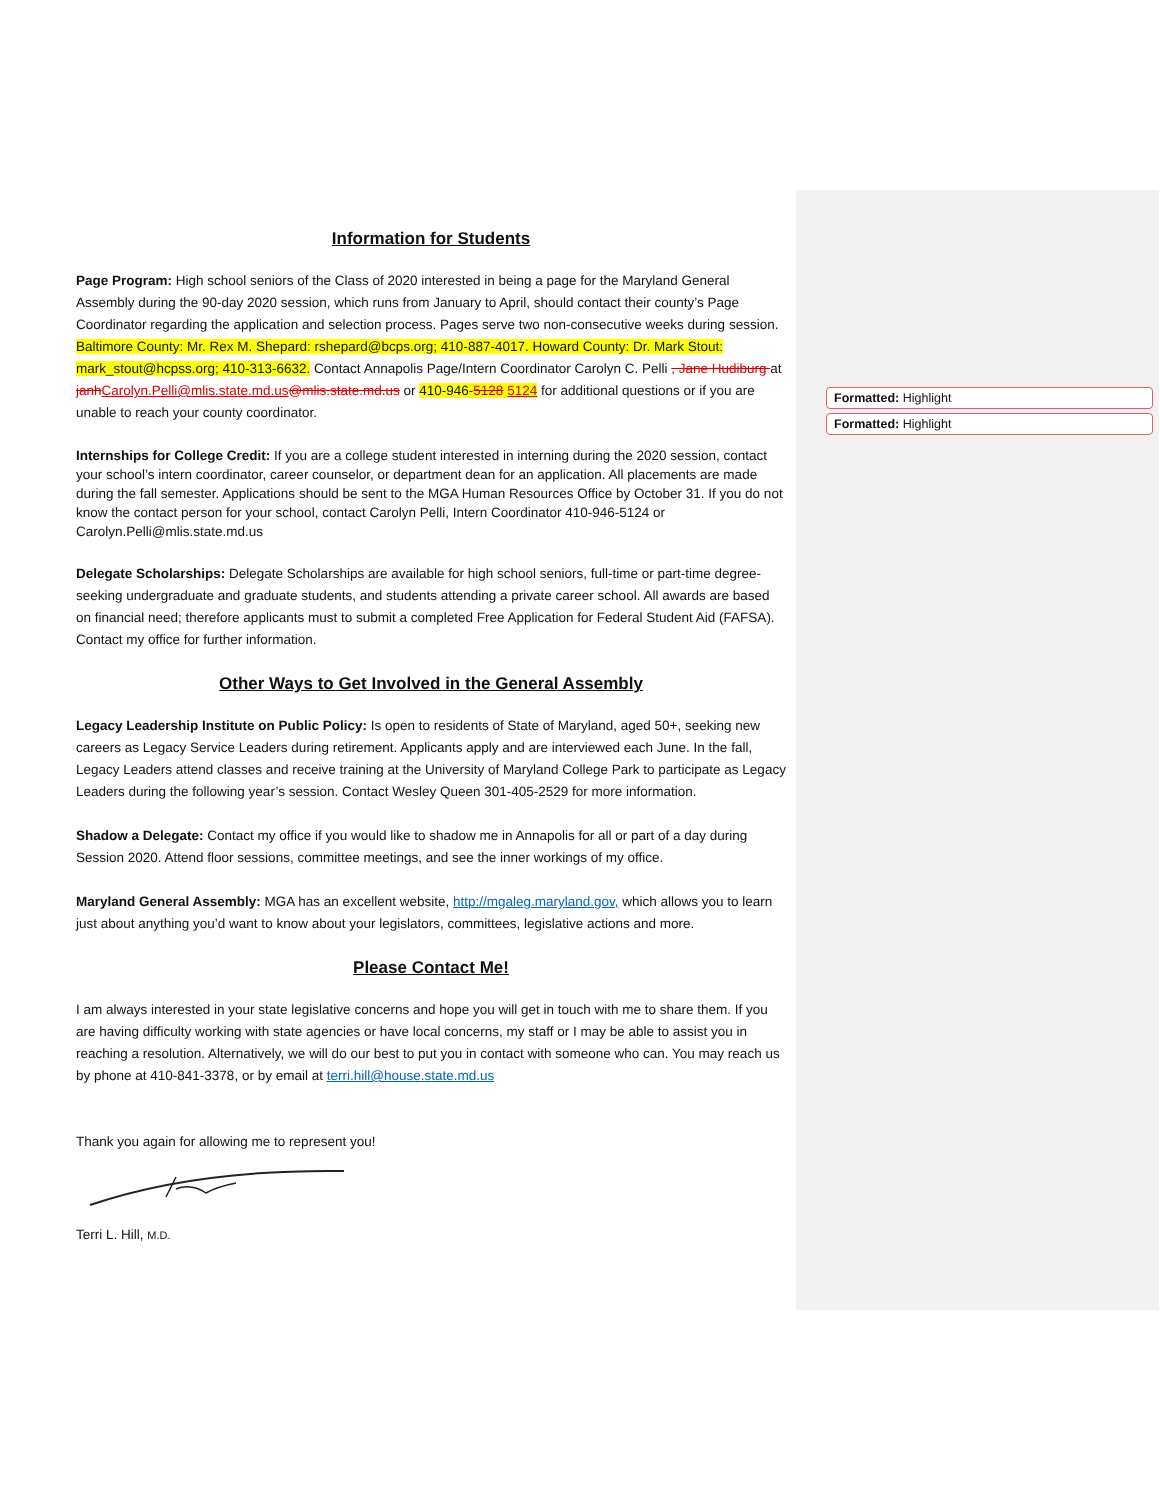Formatted: Highlight
Formatted: Highlight
Information for Students
Page Program: High school seniors of the Class of 2020 interested in being a page for the Maryland General Assembly during the 90-day 2020 session, which runs from January to April, should contact their county’s Page Coordinator regarding the application and selection process. Pages serve two non-consecutive weeks during session. Baltimore County: Mr. Rex M. Shepard: rshepard@bcps.org; 410-887-4017. Howard County: Dr. Mark Stout: mark_stout@hcpss.org; 410-313-6632. Contact Annapolis Page/Intern Coordinator Carolyn C. Pelli , Jane Hudiburg at janh Carolyn.Pelli@mlis.state.md.us@mlis.state.md.us or 410-946-5128 5124 for additional questions or if you are unable to reach your county coordinator.
Internships for College Credit: If you are a college student interested in interning during the 2020 session, contact your school’s intern coordinator, career counselor, or department dean for an application. All placements are made during the fall semester. Applications should be sent to the MGA Human Resources Office by October 31. If you do not know the contact person for your school, contact Carolyn Pelli, Intern Coordinator 410-946-5124 or Carolyn.Pelli@mlis.state.md.us
Delegate Scholarships: Delegate Scholarships are available for high school seniors, full-time or part-time degree-seeking undergraduate and graduate students, and students attending a private career school. All awards are based on financial need; therefore applicants must to submit a completed Free Application for Federal Student Aid (FAFSA). Contact my office for further information.
Other Ways to Get Involved in the General Assembly
Legacy Leadership Institute on Public Policy: Is open to residents of State of Maryland, aged 50+, seeking new careers as Legacy Service Leaders during retirement. Applicants apply and are interviewed each June. In the fall, Legacy Leaders attend classes and receive training at the University of Maryland College Park to participate as Legacy Leaders during the following year’s session. Contact Wesley Queen 301-405-2529 for more information.
Shadow a Delegate: Contact my office if you would like to shadow me in Annapolis for all or part of a day during Session 2020. Attend floor sessions, committee meetings, and see the inner workings of my office.
Maryland General Assembly: MGA has an excellent website, http://mgaleg.maryland.gov, which allows you to learn just about anything you’d want to know about your legislators, committees, legislative actions and more.
Please Contact Me!
I am always interested in your state legislative concerns and hope you will get in touch with me to share them. If you are having difficulty working with state agencies or have local concerns, my staff or I may be able to assist you in reaching a resolution. Alternatively, we will do our best to put you in contact with someone who can. You may reach us by phone at 410-841-3378, or by email at terri.hill@house.state.md.us
Thank you again for allowing me to represent you!
Terri L. Hill, M.D.